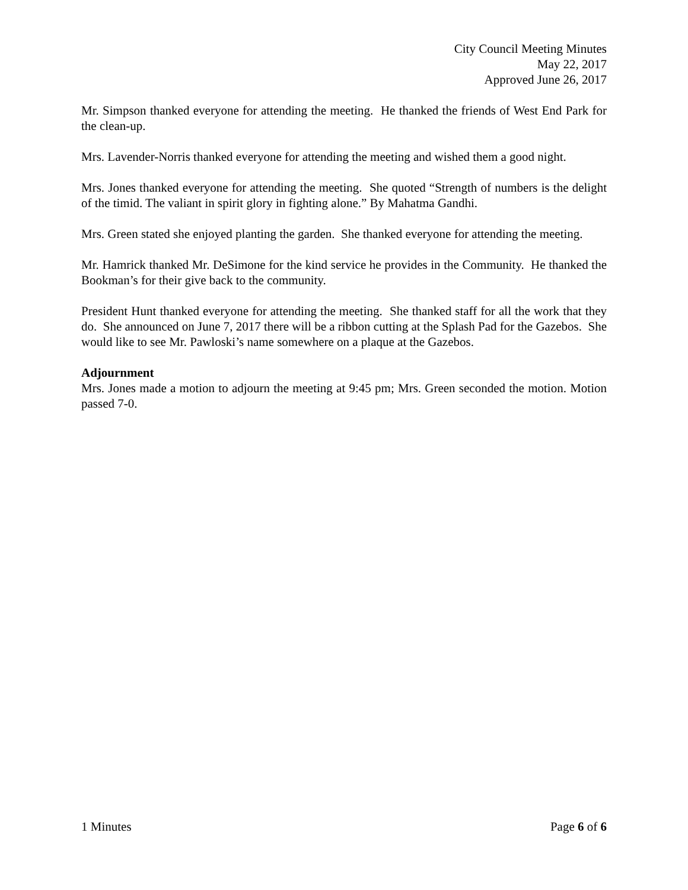City Council Meeting Minutes
May 22, 2017
Approved June 26, 2017
Mr. Simpson thanked everyone for attending the meeting. He thanked the friends of West End Park for the clean-up.
Mrs. Lavender-Norris thanked everyone for attending the meeting and wished them a good night.
Mrs. Jones thanked everyone for attending the meeting. She quoted “Strength of numbers is the delight of the timid. The valiant in spirit glory in fighting alone.” By Mahatma Gandhi.
Mrs. Green stated she enjoyed planting the garden. She thanked everyone for attending the meeting.
Mr. Hamrick thanked Mr. DeSimone for the kind service he provides in the Community. He thanked the Bookman’s for their give back to the community.
President Hunt thanked everyone for attending the meeting. She thanked staff for all the work that they do. She announced on June 7, 2017 there will be a ribbon cutting at the Splash Pad for the Gazebos. She would like to see Mr. Pawloski’s name somewhere on a plaque at the Gazebos.
Adjournment
Mrs. Jones made a motion to adjourn the meeting at 9:45 pm; Mrs. Green seconded the motion. Motion passed 7-0.
1 Minutes Page 6 of 6